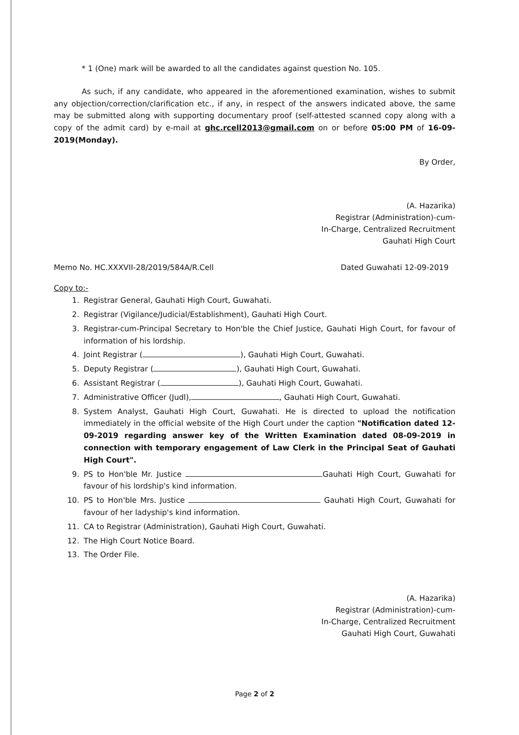* 1 (One) mark will be awarded to all the candidates against question No. 105.
As such, if any candidate, who appeared in the aforementioned examination, wishes to submit any objection/correction/clarification etc., if any, in respect of the answers indicated above, the same may be submitted along with supporting documentary proof (self-attested scanned copy along with a copy of the admit card) by e-mail at ghc.rcell2013@gmail.com on or before 05:00 PM of 16-09-2019(Monday).
By Order,
(A. Hazarika)
Registrar (Administration)-cum-
In-Charge, Centralized Recruitment
Gauhati High Court
Memo No. HC.XXXVII-28/2019/584A/R.Cell Dated Guwahati 12-09-2019
Copy to:-
1. Registrar General, Gauhati High Court, Guwahati.
2. Registrar (Vigilance/Judicial/Establishment), Gauhati High Court.
3. Registrar-cum-Principal Secretary to Hon'ble the Chief Justice, Gauhati High Court, for favour of information of his lordship.
4. Joint Registrar ( ), Gauhati High Court, Guwahati.
5. Deputy Registrar ( ), Gauhati High Court, Guwahati.
6. Assistant Registrar ( ), Gauhati High Court, Guwahati.
7. Administrative Officer (Judl), , Gauhati High Court, Guwahati.
8. System Analyst, Gauhati High Court, Guwahati. He is directed to upload the notification immediately in the official website of the High Court under the caption "Notification dated 12-09-2019 regarding answer key of the Written Examination dated 08-09-2019 in connection with temporary engagement of Law Clerk in the Principal Seat of Gauhati High Court".
9. PS to Hon'ble Mr. Justice Gauhati High Court, Guwahati for favour of his lordship's kind information.
10. PS to Hon'ble Mrs. Justice Gauhati High Court, Guwahati for favour of her ladyship's kind information.
11. CA to Registrar (Administration), Gauhati High Court, Guwahati.
12. The High Court Notice Board.
13. The Order File.
(A. Hazarika)
Registrar (Administration)-cum-
In-Charge, Centralized Recruitment
Gauhati High Court, Guwahati
Page 2 of 2